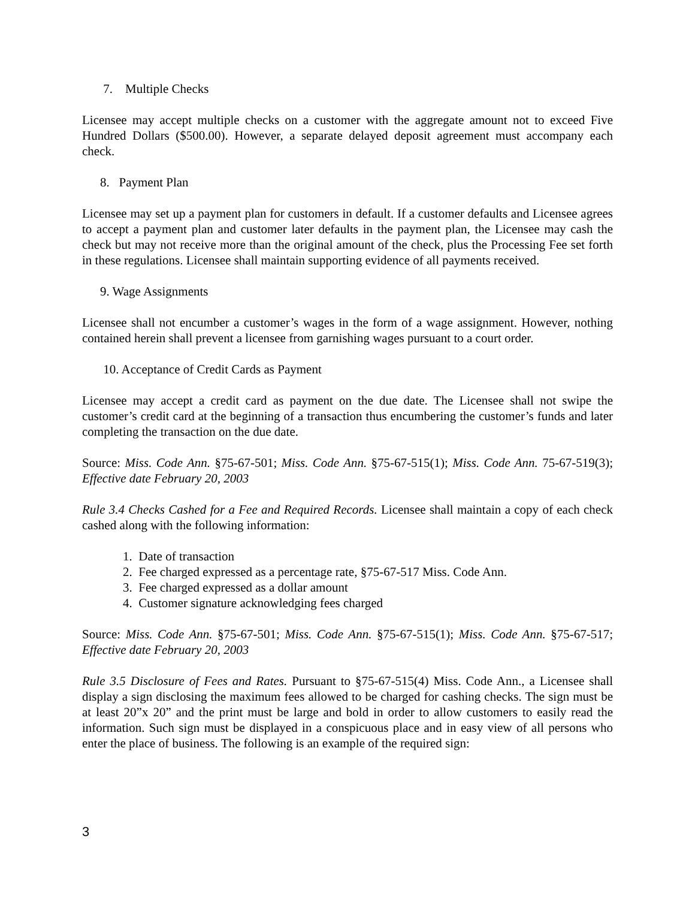7. Multiple Checks
Licensee may accept multiple checks on a customer with the aggregate amount not to exceed Five Hundred Dollars ($500.00). However, a separate delayed deposit agreement must accompany each check.
8. Payment Plan
Licensee may set up a payment plan for customers in default. If a customer defaults and Licensee agrees to accept a payment plan and customer later defaults in the payment plan, the Licensee may cash the check but may not receive more than the original amount of the check, plus the Processing Fee set forth in these regulations. Licensee shall maintain supporting evidence of all payments received.
9. Wage Assignments
Licensee shall not encumber a customer’s wages in the form of a wage assignment. However, nothing contained herein shall prevent a licensee from garnishing wages pursuant to a court order.
10. Acceptance of Credit Cards as Payment
Licensee may accept a credit card as payment on the due date. The Licensee shall not swipe the customer’s credit card at the beginning of a transaction thus encumbering the customer’s funds and later completing the transaction on the due date.
Source: Miss. Code Ann. §75-67-501; Miss. Code Ann. §75-67-515(1); Miss. Code Ann. 75-67-519(3); Effective date February 20, 2003
Rule 3.4 Checks Cashed for a Fee and Required Records. Licensee shall maintain a copy of each check cashed along with the following information:
1. Date of transaction
2. Fee charged expressed as a percentage rate, §75-67-517 Miss. Code Ann.
3. Fee charged expressed as a dollar amount
4. Customer signature acknowledging fees charged
Source: Miss. Code Ann. §75-67-501; Miss. Code Ann. §75-67-515(1); Miss. Code Ann. §75-67-517; Effective date February 20, 2003
Rule 3.5 Disclosure of Fees and Rates. Pursuant to §75-67-515(4) Miss. Code Ann., a Licensee shall display a sign disclosing the maximum fees allowed to be charged for cashing checks. The sign must be at least 20”x 20” and the print must be large and bold in order to allow customers to easily read the information. Such sign must be displayed in a conspicuous place and in easy view of all persons who enter the place of business. The following is an example of the required sign:
3